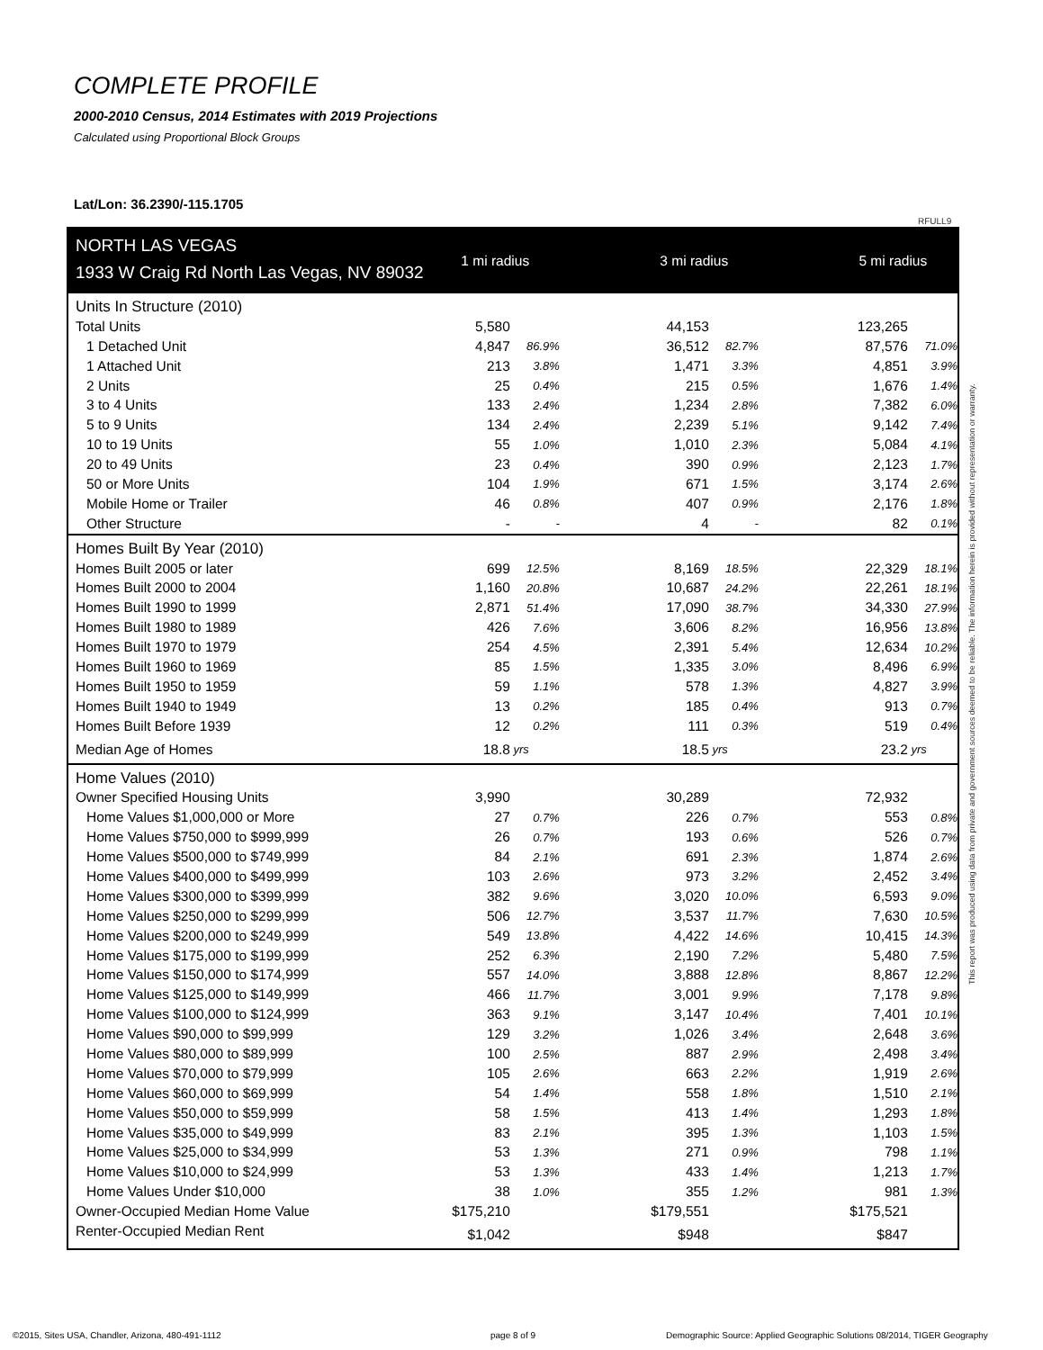COMPLETE PROFILE
2000-2010 Census, 2014 Estimates with 2019 Projections
Calculated using Proportional Block Groups
Lat/Lon: 36.2390/-115.1705
RFULL9
| NORTH LAS VEGAS | 1 mi radius | | | 3 mi radius | | | 5 mi radius | |
| 1933 W Craig Rd North Las Vegas, NV 89032 | | | | | | | | |
| Units In Structure (2010) | | | | | | | | |
| Total Units | 5,580 | | | 44,153 | | | 123,265 | |
| 1 Detached Unit | 4,847 | 86.9% | | 36,512 | 82.7% | | 87,576 | 71.0% |
| 1 Attached Unit | 213 | 3.8% | | 1,471 | 3.3% | | 4,851 | 3.9% |
| 2 Units | 25 | 0.4% | | 215 | 0.5% | | 1,676 | 1.4% |
| 3 to 4 Units | 133 | 2.4% | | 1,234 | 2.8% | | 7,382 | 6.0% |
| 5 to 9 Units | 134 | 2.4% | | 2,239 | 5.1% | | 9,142 | 7.4% |
| 10 to 19 Units | 55 | 1.0% | | 1,010 | 2.3% | | 5,084 | 4.1% |
| 20 to 49 Units | 23 | 0.4% | | 390 | 0.9% | | 2,123 | 1.7% |
| 50 or More Units | 104 | 1.9% | | 671 | 1.5% | | 3,174 | 2.6% |
| Mobile Home or Trailer | 46 | 0.8% | | 407 | 0.9% | | 2,176 | 1.8% |
| Other Structure | - | - | | 4 | - | | 82 | 0.1% |
| Homes Built By Year (2010) | | | | | | | | |
| Homes Built 2005 or later | 699 | 12.5% | | 8,169 | 18.5% | | 22,329 | 18.1% |
| Homes Built 2000 to 2004 | 1,160 | 20.8% | | 10,687 | 24.2% | | 22,261 | 18.1% |
| Homes Built 1990 to 1999 | 2,871 | 51.4% | | 17,090 | 38.7% | | 34,330 | 27.9% |
| Homes Built 1980 to 1989 | 426 | 7.6% | | 3,606 | 8.2% | | 16,956 | 13.8% |
| Homes Built 1970 to 1979 | 254 | 4.5% | | 2,391 | 5.4% | | 12,634 | 10.2% |
| Homes Built 1960 to 1969 | 85 | 1.5% | | 1,335 | 3.0% | | 8,496 | 6.9% |
| Homes Built 1950 to 1959 | 59 | 1.1% | | 578 | 1.3% | | 4,827 | 3.9% |
| Homes Built 1940 to 1949 | 13 | 0.2% | | 185 | 0.4% | | 913 | 0.7% |
| Homes Built Before 1939 | 12 | 0.2% | | 111 | 0.3% | | 519 | 0.4% |
| Median Age of Homes | 18.8 | yrs | | 18.5 | yrs | | 23.2 | yrs |
| Home Values (2010) | | | | | | | | |
| Owner Specified Housing Units | 3,990 | | | 30,289 | | | 72,932 | |
| Home Values $1,000,000 or More | 27 | 0.7% | | 226 | 0.7% | | 553 | 0.8% |
| Home Values $750,000 to $999,999 | 26 | 0.7% | | 193 | 0.6% | | 526 | 0.7% |
| Home Values $500,000 to $749,999 | 84 | 2.1% | | 691 | 2.3% | | 1,874 | 2.6% |
| Home Values $400,000 to $499,999 | 103 | 2.6% | | 973 | 3.2% | | 2,452 | 3.4% |
| Home Values $300,000 to $399,999 | 382 | 9.6% | | 3,020 | 10.0% | | 6,593 | 9.0% |
| Home Values $250,000 to $299,999 | 506 | 12.7% | | 3,537 | 11.7% | | 7,630 | 10.5% |
| Home Values $200,000 to $249,999 | 549 | 13.8% | | 4,422 | 14.6% | | 10,415 | 14.3% |
| Home Values $175,000 to $199,999 | 252 | 6.3% | | 2,190 | 7.2% | | 5,480 | 7.5% |
| Home Values $150,000 to $174,999 | 557 | 14.0% | | 3,888 | 12.8% | | 8,867 | 12.2% |
| Home Values $125,000 to $149,999 | 466 | 11.7% | | 3,001 | 9.9% | | 7,178 | 9.8% |
| Home Values $100,000 to $124,999 | 363 | 9.1% | | 3,147 | 10.4% | | 7,401 | 10.1% |
| Home Values $90,000 to $99,999 | 129 | 3.2% | | 1,026 | 3.4% | | 2,648 | 3.6% |
| Home Values $80,000 to $89,999 | 100 | 2.5% | | 887 | 2.9% | | 2,498 | 3.4% |
| Home Values $70,000 to $79,999 | 105 | 2.6% | | 663 | 2.2% | | 1,919 | 2.6% |
| Home Values $60,000 to $69,999 | 54 | 1.4% | | 558 | 1.8% | | 1,510 | 2.1% |
| Home Values $50,000 to $59,999 | 58 | 1.5% | | 413 | 1.4% | | 1,293 | 1.8% |
| Home Values $35,000 to $49,999 | 83 | 2.1% | | 395 | 1.3% | | 1,103 | 1.5% |
| Home Values $25,000 to $34,999 | 53 | 1.3% | | 271 | 0.9% | | 798 | 1.1% |
| Home Values $10,000 to $24,999 | 53 | 1.3% | | 433 | 1.4% | | 1,213 | 1.7% |
| Home Values Under $10,000 | 38 | 1.0% | | 355 | 1.2% | | 981 | 1.3% |
| Owner-Occupied Median Home Value | $175,210 | | | $179,551 | | | $175,521 | |
| Renter-Occupied Median Rent | $1,042 | | | $948 | | | $847 | |
This report was produced using data from private and government sources deemed to be reliable. The information herein is provided without representation or warranty.
©2015, Sites USA, Chandler, Arizona, 480-491-1112
page 8 of 9
Demographic Source: Applied Geographic Solutions 08/2014, TIGER Geography